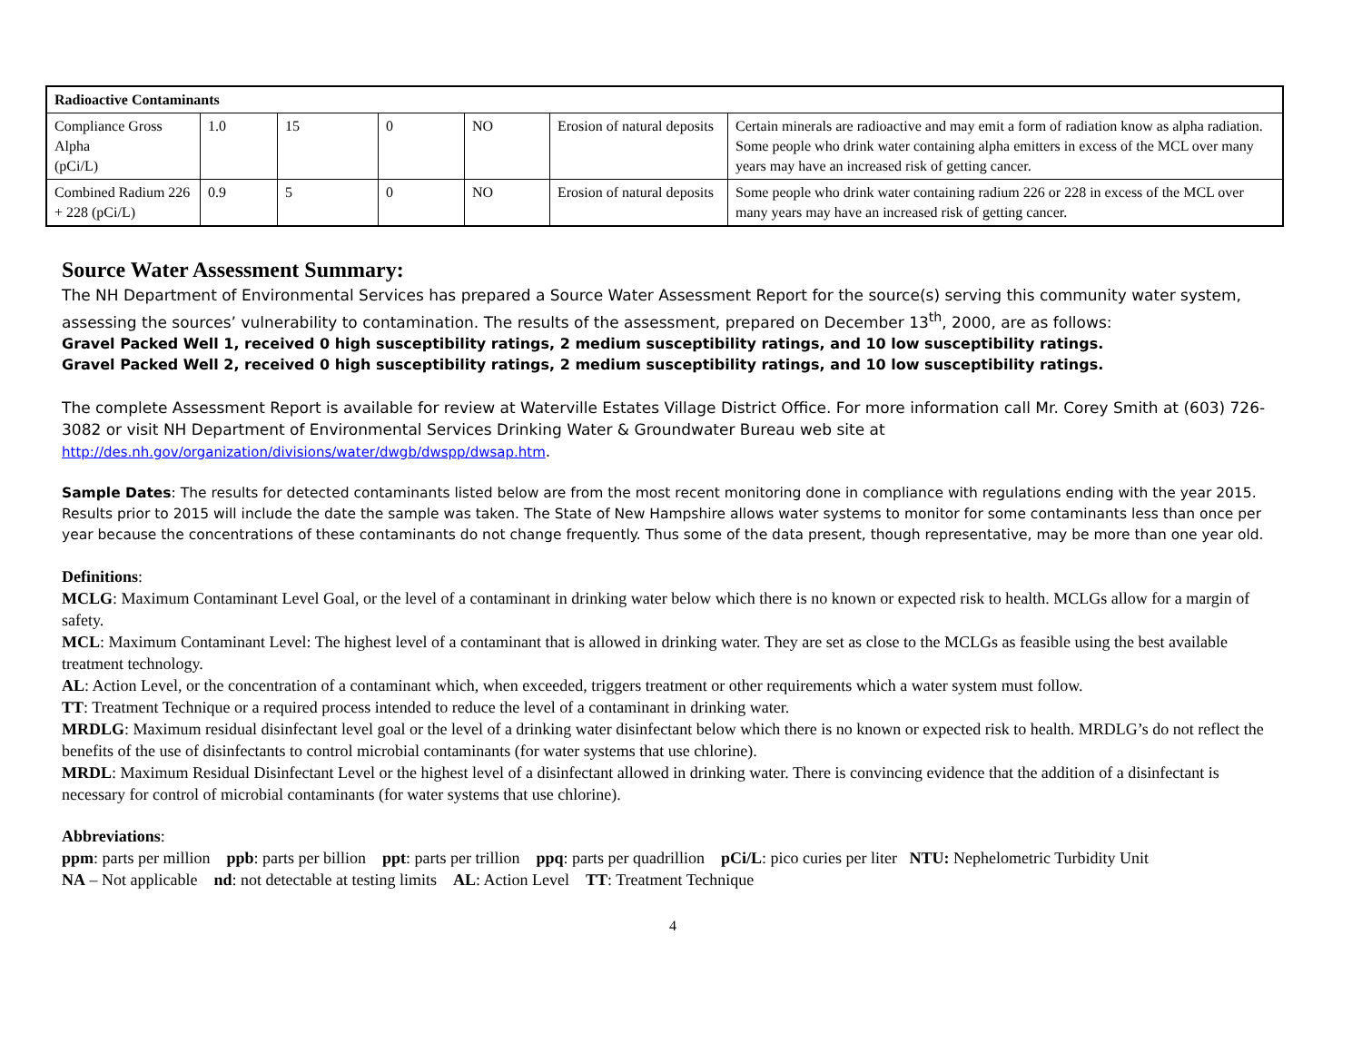| Radioactive Contaminants | | | | | | |
| Compliance Gross Alpha (pCi/L) | 1.0 | 15 | 0 | NO | Erosion of natural deposits | Certain minerals are radioactive and may emit a form of radiation know as alpha radiation. Some people who drink water containing alpha emitters in excess of the MCL over many years may have an increased risk of getting cancer. |
| Combined Radium 226 + 228 (pCi/L) | 0.9 | 5 | 0 | NO | Erosion of natural deposits | Some people who drink water containing radium 226 or 228 in excess of the MCL over many years may have an increased risk of getting cancer. |
Source Water Assessment Summary:
The NH Department of Environmental Services has prepared a Source Water Assessment Report for the source(s) serving this community water system, assessing the sources’ vulnerability to contamination. The results of the assessment, prepared on December 13<sup>th</sup>, 2000, are as follows:
Gravel Packed Well 1, received 0 high susceptibility ratings, 2 medium susceptibility ratings, and 10 low susceptibility ratings.
Gravel Packed Well 2, received 0 high susceptibility ratings, 2 medium susceptibility ratings, and 10 low susceptibility ratings.
The complete Assessment Report is available for review at Waterville Estates Village District Office. For more information call Mr. Corey Smith at (603) 726-3082 or visit NH Department of Environmental Services Drinking Water & Groundwater Bureau web site at
http://des.nh.gov/organization/divisions/water/dwgb/dwspp/dwsap.htm.
Sample Dates: The results for detected contaminants listed below are from the most recent monitoring done in compliance with regulations ending with the year 2015. Results prior to 2015 will include the date the sample was taken. The State of New Hampshire allows water systems to monitor for some contaminants less than once per year because the concentrations of these contaminants do not change frequently. Thus some of the data present, though representative, may be more than one year old.
Definitions:
MCLG: Maximum Contaminant Level Goal, or the level of a contaminant in drinking water below which there is no known or expected risk to health. MCLGs allow for a margin of safety.
MCL: Maximum Contaminant Level: The highest level of a contaminant that is allowed in drinking water. They are set as close to the MCLGs as feasible using the best available treatment technology.
AL: Action Level, or the concentration of a contaminant which, when exceeded, triggers treatment or other requirements which a water system must follow.
TT: Treatment Technique or a required process intended to reduce the level of a contaminant in drinking water.
MRDLG: Maximum residual disinfectant level goal or the level of a drinking water disinfectant below which there is no known or expected risk to health. MRDLG’s do not reflect the benefits of the use of disinfectants to control microbial contaminants (for water systems that use chlorine).
MRDL: Maximum Residual Disinfectant Level or the highest level of a disinfectant allowed in drinking water. There is convincing evidence that the addition of a disinfectant is necessary for control of microbial contaminants (for water systems that use chlorine).
Abbreviations:
ppm: parts per million ppb: parts per billion ppt: parts per trillion ppq: parts per quadrillion pCi/L: pico curies per liter NTU: Nephelometric Turbidity Unit
NA – Not applicable nd: not detectable at testing limits AL: Action Level TT: Treatment Technique
4